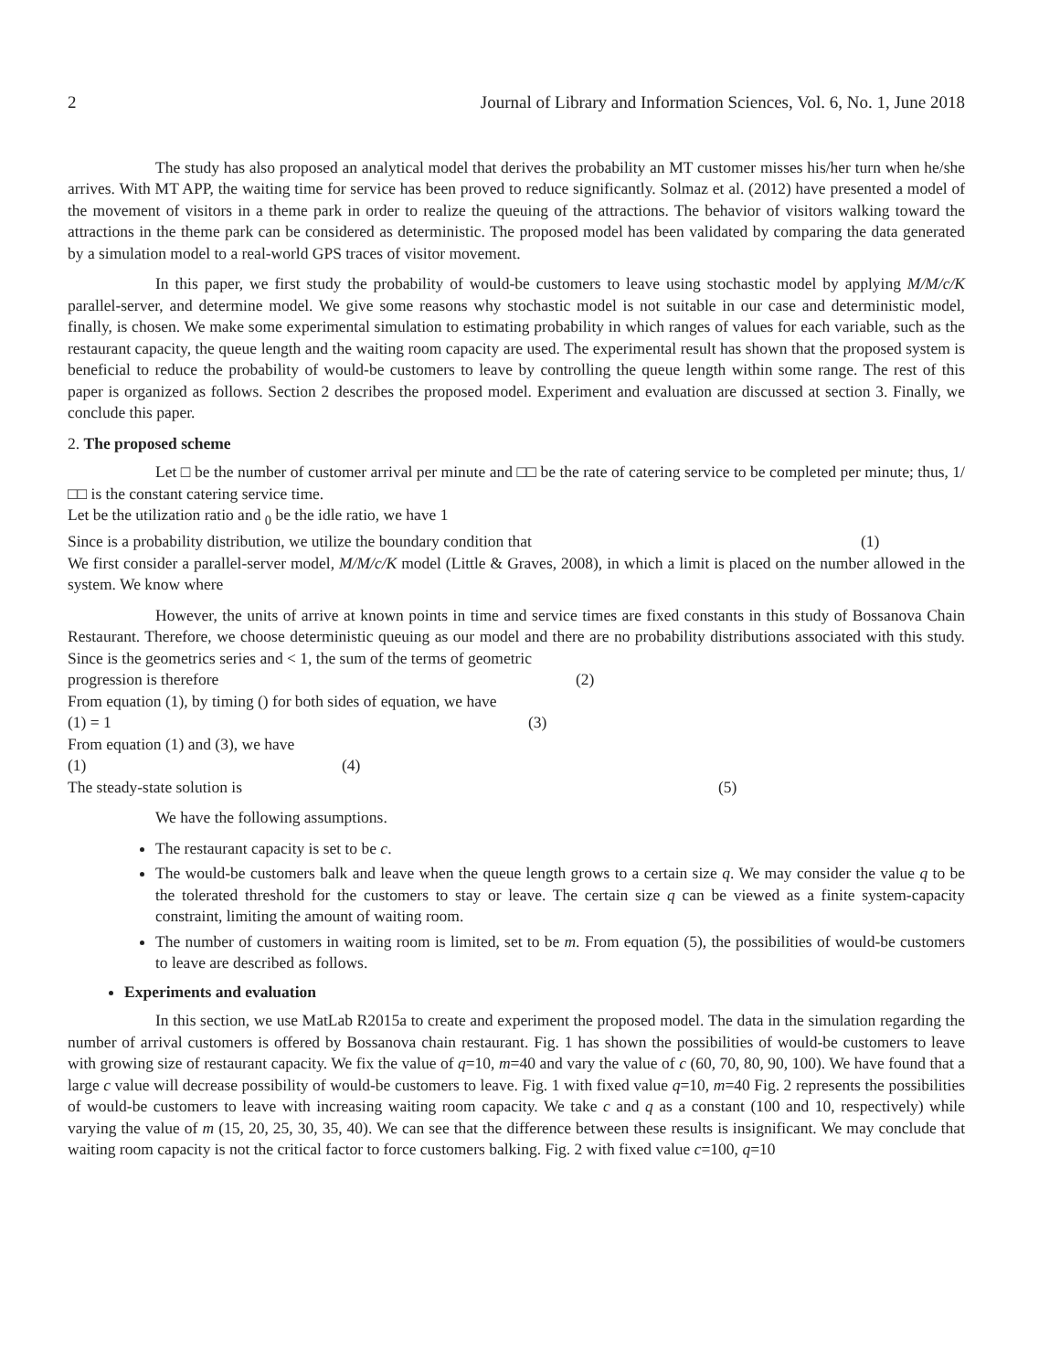2 Journal of Library and Information Sciences, Vol. 6, No. 1, June 2018
The study has also proposed an analytical model that derives the probability an MT customer misses his/her turn when he/she arrives. With MT APP, the waiting time for service has been proved to reduce significantly. Solmaz et al. (2012) have presented a model of the movement of visitors in a theme park in order to realize the queuing of the attractions. The behavior of visitors walking toward the attractions in the theme park can be considered as deterministic. The proposed model has been validated by comparing the data generated by a simulation model to a real-world GPS traces of visitor movement.
In this paper, we first study the probability of would-be customers to leave using stochastic model by applying M/M/c/K parallel-server, and determine model. We give some reasons why stochastic model is not suitable in our case and deterministic model, finally, is chosen. We make some experimental simulation to estimating probability in which ranges of values for each variable, such as the restaurant capacity, the queue length and the waiting room capacity are used. The experimental result has shown that the proposed system is beneficial to reduce the probability of would-be customers to leave by controlling the queue length within some range. The rest of this paper is organized as follows. Section 2 describes the proposed model. Experiment and evaluation are discussed at section 3. Finally, we conclude this paper.
2. The proposed scheme
Let □ be the number of customer arrival per minute and □□ be the rate of catering service to be completed per minute; thus, 1/□□ is the constant catering service time.
Let be the utilization ratio and <sub>0</sub> be the idle ratio, we have 1
Since is a probability distribution, we utilize the boundary condition that (1)
We first consider a parallel-server model, M/M/c/K model (Little & Graves, 2008), in which a limit is placed on the number allowed in the system. We know where
However, the units of arrive at known points in time and service times are fixed constants in this study of Bossanova Chain Restaurant. Therefore, we choose deterministic queuing as our model and there are no probability distributions associated with this study. Since is the geometrics series and < 1, the sum of the terms of geometric
progression is therefore (2)
From equation (1), by timing () for both sides of equation, we have
(1) = 1 (3)
From equation (1) and (3), we have
(1) (4)
The steady-state solution is (5)
We have the following assumptions.
The restaurant capacity is set to be c.
The would-be customers balk and leave when the queue length grows to a certain size q. We may consider the value q to be the tolerated threshold for the customers to stay or leave. The certain size q can be viewed as a finite system-capacity constraint, limiting the amount of waiting room.
The number of customers in waiting room is limited, set to be m. From equation (5), the possibilities of would-be customers to leave are described as follows.
Experiments and evaluation
In this section, we use MatLab R2015a to create and experiment the proposed model. The data in the simulation regarding the number of arrival customers is offered by Bossanova chain restaurant. Fig. 1 has shown the possibilities of would-be customers to leave with growing size of restaurant capacity. We fix the value of q=10, m=40 and vary the value of c (60, 70, 80, 90, 100). We have found that a large c value will decrease possibility of would-be customers to leave. Fig. 1 with fixed value q=10, m=40 Fig. 2 represents the possibilities of would-be customers to leave with increasing waiting room capacity. We take c and q as a constant (100 and 10, respectively) while varying the value of m (15, 20, 25, 30, 35, 40). We can see that the difference between these results is insignificant. We may conclude that waiting room capacity is not the critical factor to force customers balking. Fig. 2 with fixed value c=100, q=10